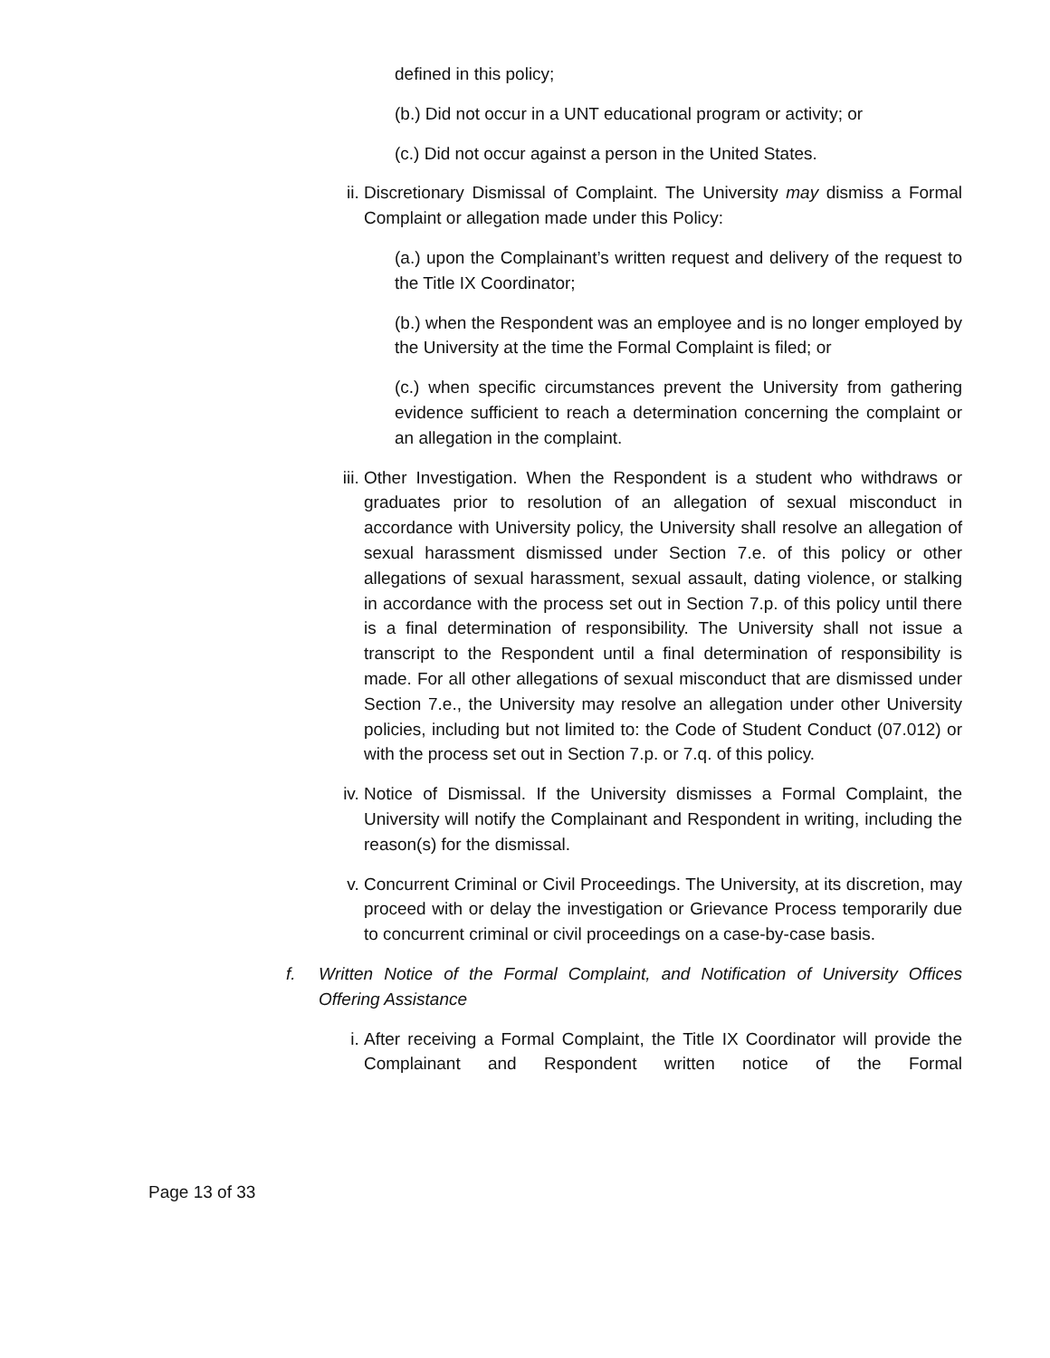defined in this policy;
(b.) Did not occur in a UNT educational program or activity; or
(c.) Did not occur against a person in the United States.
ii. Discretionary Dismissal of Complaint. The University may dismiss a Formal Complaint or allegation made under this Policy:
(a.) upon the Complainant’s written request and delivery of the request to the Title IX Coordinator;
(b.) when the Respondent was an employee and is no longer employed by the University at the time the Formal Complaint is filed; or
(c.) when specific circumstances prevent the University from gathering evidence sufficient to reach a determination concerning the complaint or an allegation in the complaint.
iii.
Other Investigation. When the Respondent is a student who withdraws or graduates prior to resolution of an allegation of sexual misconduct in accordance with University policy, the University shall resolve an allegation of sexual harassment dismissed under Section 7.e. of this policy or other allegations of sexual harassment, sexual assault, dating violence, or stalking in accordance with the process set out in Section 7.p. of this policy until there is a final determination of responsibility. The University shall not issue a transcript to the Respondent until a final determination of responsibility is made. For all other allegations of sexual misconduct that are dismissed under Section 7.e., the University may resolve an allegation under other University policies, including but not limited to: the Code of Student Conduct (07.012) or with the process set out in Section 7.p. or 7.q. of this policy.
iv. Notice of Dismissal. If the University dismisses a Formal Complaint, the University will notify the Complainant and Respondent in writing, including the reason(s) for the dismissal.
v. Concurrent Criminal or Civil Proceedings. The University, at its discretion, may proceed with or delay the investigation or Grievance Process temporarily due to concurrent criminal or civil proceedings on a case-by-case basis.
f. Written Notice of the Formal Complaint, and Notification of University Offices Offering Assistance
i. After receiving a Formal Complaint, the Title IX Coordinator will provide the Complainant and Respondent written notice of the Formal
Page 13 of 33